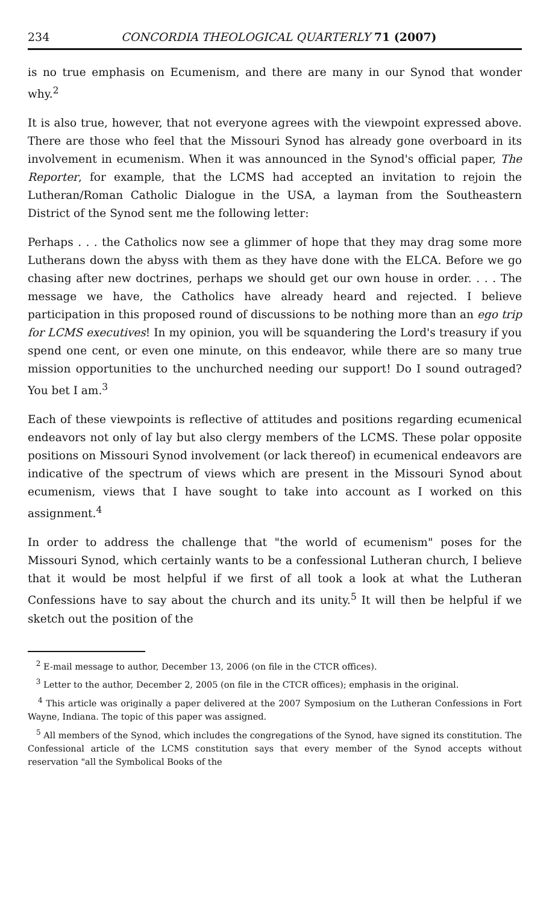234 CONCORDIA THEOLOGICAL QUARTERLY 71 (2007)
is no true emphasis on Ecumenism, and there are many in our Synod that wonder why.<sup>2</sup>
It is also true, however, that not everyone agrees with the viewpoint expressed above. There are those who feel that the Missouri Synod has already gone overboard in its involvement in ecumenism. When it was announced in the Synod's official paper, The Reporter, for example, that the LCMS had accepted an invitation to rejoin the Lutheran/Roman Catholic Dialogue in the USA, a layman from the Southeastern District of the Synod sent me the following letter:
Perhaps . . . the Catholics now see a glimmer of hope that they may drag some more Lutherans down the abyss with them as they have done with the ELCA. Before we go chasing after new doctrines, perhaps we should get our own house in order. . . . The message we have, the Catholics have already heard and rejected. I believe participation in this proposed round of discussions to be nothing more than an ego trip for LCMS executives! In my opinion, you will be squandering the Lord's treasury if you spend one cent, or even one minute, on this endeavor, while there are so many true mission opportunities to the unchurched needing our support! Do I sound outraged? You bet I am.<sup>3</sup>
Each of these viewpoints is reflective of attitudes and positions regarding ecumenical endeavors not only of lay but also clergy members of the LCMS. These polar opposite positions on Missouri Synod involvement (or lack thereof) in ecumenical endeavors are indicative of the spectrum of views which are present in the Missouri Synod about ecumenism, views that I have sought to take into account as I worked on this assignment.<sup>4</sup>
In order to address the challenge that "the world of ecumenism" poses for the Missouri Synod, which certainly wants to be a confessional Lutheran church, I believe that it would be most helpful if we first of all took a look at what the Lutheran Confessions have to say about the church and its unity.<sup>5</sup> It will then be helpful if we sketch out the position of the
<sup>2</sup> E-mail message to author, December 13, 2006 (on file in the CTCR offices).
<sup>3</sup> Letter to the author, December 2, 2005 (on file in the CTCR offices); emphasis in the original.
<sup>4</sup> This article was originally a paper delivered at the 2007 Symposium on the Lutheran Confessions in Fort Wayne, Indiana. The topic of this paper was assigned.
<sup>5</sup> All members of the Synod, which includes the congregations of the Synod, have signed its constitution. The Confessional article of the LCMS constitution says that every member of the Synod accepts without reservation "all the Symbolical Books of the